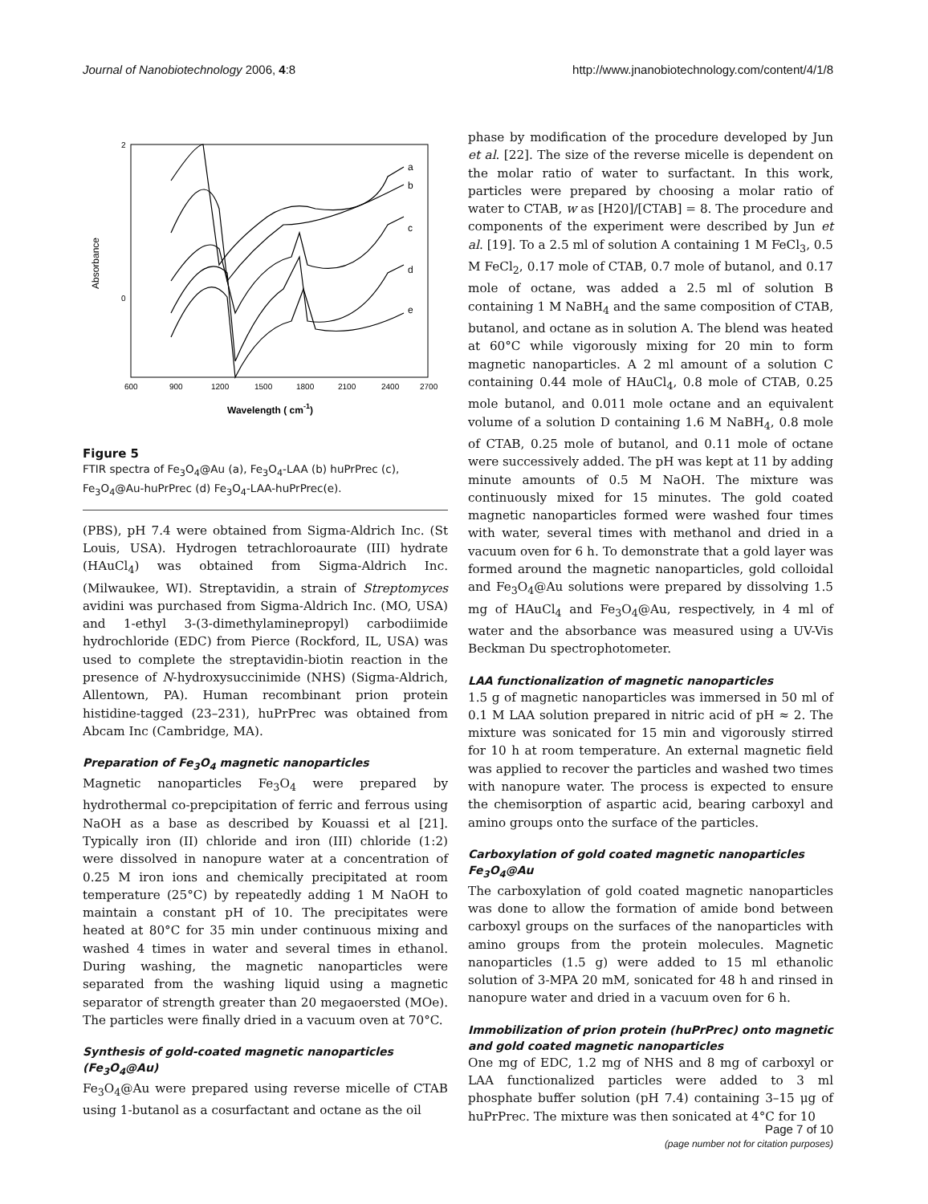Journal of Nanobiotechnology 2006, 4:8 http://www.jnanobiotechnology.com/content/4/1/8
2
0
Absorbance
600
900
1200
1500
1800
2100
2400
2700
Wavelength ( cm-1)
a
b
c
d
e
Figure 5
FTIR spectra of Fe<sub>3</sub>O<sub>4</sub>@Au (a), Fe<sub>3</sub>O<sub>4</sub>-LAA (b) huPrPrec (c), Fe<sub>3</sub>O<sub>4</sub>@Au-huPrPrec (d) Fe<sub>3</sub>O<sub>4</sub>-LAA-huPrPrec(e).
(PBS), pH 7.4 were obtained from Sigma-Aldrich Inc. (St Louis, USA). Hydrogen tetrachloroaurate (III) hydrate (HAuCl<sub>4</sub>) was obtained from Sigma-Aldrich Inc. (Milwaukee, WI). Streptavidin, a strain of Streptomyces avidini was purchased from Sigma-Aldrich Inc. (MO, USA) and 1-ethyl 3-(3-dimethylaminepropyl) carbodiimide hydrochloride (EDC) from Pierce (Rockford, IL, USA) was used to complete the streptavidin-biotin reaction in the presence of N-hydroxysuccinimide (NHS) (Sigma-Aldrich, Allentown, PA). Human recombinant prion protein histidine-tagged (23–231), huPrPrec was obtained from Abcam Inc (Cambridge, MA).
Preparation of Fe<sub>3</sub>O<sub>4</sub> magnetic nanoparticles
Magnetic nanoparticles Fe<sub>3</sub>O<sub>4</sub> were prepared by hydrothermal co-prepcipitation of ferric and ferrous using NaOH as a base as described by Kouassi et al [21]. Typically iron (II) chloride and iron (III) chloride (1:2) were dissolved in nanopure water at a concentration of 0.25 M iron ions and chemically precipitated at room temperature (25°C) by repeatedly adding 1 M NaOH to maintain a constant pH of 10. The precipitates were heated at 80°C for 35 min under continuous mixing and washed 4 times in water and several times in ethanol. During washing, the magnetic nanoparticles were separated from the washing liquid using a magnetic separator of strength greater than 20 megaoersted (MOe). The particles were finally dried in a vacuum oven at 70°C.
Synthesis of gold-coated magnetic nanoparticles (Fe<sub>3</sub>O<sub>4</sub>@Au)
Fe<sub>3</sub>O<sub>4</sub>@Au were prepared using reverse micelle of CTAB using 1-butanol as a cosurfactant and octane as the oil
phase by modification of the procedure developed by Jun et al. [22]. The size of the reverse micelle is dependent on the molar ratio of water to surfactant. In this work, particles were prepared by choosing a molar ratio of water to CTAB, w as [H20]/[CTAB] = 8. The procedure and components of the experiment were described by Jun et al. [19]. To a 2.5 ml of solution A containing 1 M FeCl<sub>3</sub>, 0.5 M FeCl<sub>2</sub>, 0.17 mole of CTAB, 0.7 mole of butanol, and 0.17 mole of octane, was added a 2.5 ml of solution B containing 1 M NaBH<sub>4</sub> and the same composition of CTAB, butanol, and octane as in solution A. The blend was heated at 60°C while vigorously mixing for 20 min to form magnetic nanoparticles. A 2 ml amount of a solution C containing 0.44 mole of HAuCl<sub>4</sub>, 0.8 mole of CTAB, 0.25 mole butanol, and 0.011 mole octane and an equivalent volume of a solution D containing 1.6 M NaBH<sub>4</sub>, 0.8 mole of CTAB, 0.25 mole of butanol, and 0.11 mole of octane were successively added. The pH was kept at 11 by adding minute amounts of 0.5 M NaOH. The mixture was continuously mixed for 15 minutes. The gold coated magnetic nanoparticles formed were washed four times with water, several times with methanol and dried in a vacuum oven for 6 h. To demonstrate that a gold layer was formed around the magnetic nanoparticles, gold colloidal and Fe<sub>3</sub>O<sub>4</sub>@Au solutions were prepared by dissolving 1.5 mg of HAuCl<sub>4</sub> and Fe<sub>3</sub>O<sub>4</sub>@Au, respectively, in 4 ml of water and the absorbance was measured using a UV-Vis Beckman Du spectrophotometer.
LAA functionalization of magnetic nanoparticles
1.5 g of magnetic nanoparticles was immersed in 50 ml of 0.1 M LAA solution prepared in nitric acid of pH ≈ 2. The mixture was sonicated for 15 min and vigorously stirred for 10 h at room temperature. An external magnetic field was applied to recover the particles and washed two times with nanopure water. The process is expected to ensure the chemisorption of aspartic acid, bearing carboxyl and amino groups onto the surface of the particles.
Carboxylation of gold coated magnetic nanoparticles Fe<sub>3</sub>O<sub>4</sub>@Au
The carboxylation of gold coated magnetic nanoparticles was done to allow the formation of amide bond between carboxyl groups on the surfaces of the nanoparticles with amino groups from the protein molecules. Magnetic nanoparticles (1.5 g) were added to 15 ml ethanolic solution of 3-MPA 20 mM, sonicated for 48 h and rinsed in nanopure water and dried in a vacuum oven for 6 h.
Immobilization of prion protein (huPrPrec) onto magnetic and gold coated magnetic nanoparticles
One mg of EDC, 1.2 mg of NHS and 8 mg of carboxyl or LAA functionalized particles were added to 3 ml phosphate buffer solution (pH 7.4) containing 3–15 μg of huPrPrec. The mixture was then sonicated at 4°C for 10
Page 7 of 10
(page number not for citation purposes)